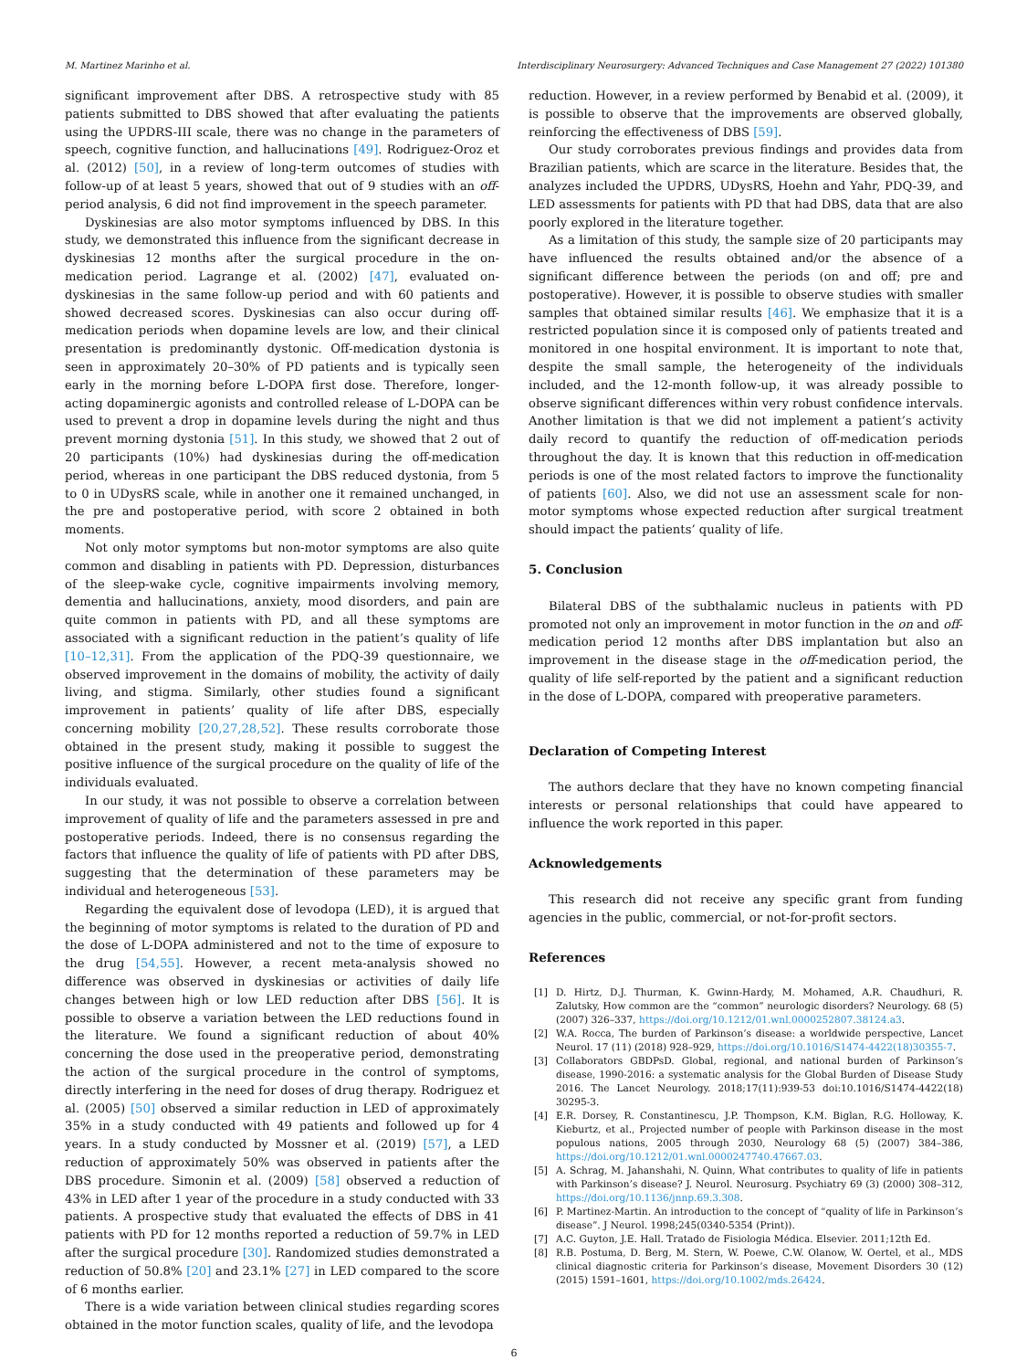M. Martinez Marinho et al. Interdisciplinary Neurosurgery: Advanced Techniques and Case Management 27 (2022) 101380
significant improvement after DBS. A retrospective study with 85 patients submitted to DBS showed that after evaluating the patients using the UPDRS-III scale, there was no change in the parameters of speech, cognitive function, and hallucinations [49]. Rodriguez-Oroz et al. (2012) [50], in a review of long-term outcomes of studies with follow-up of at least 5 years, showed that out of 9 studies with an off-period analysis, 6 did not find improvement in the speech parameter.
Dyskinesias are also motor symptoms influenced by DBS. In this study, we demonstrated this influence from the significant decrease in dyskinesias 12 months after the surgical procedure in the on-medication period. Lagrange et al. (2002) [47], evaluated on-dyskinesias in the same follow-up period and with 60 patients and showed decreased scores. Dyskinesias can also occur during off-medication periods when dopamine levels are low, and their clinical presentation is predominantly dystonic. Off-medication dystonia is seen in approximately 20–30% of PD patients and is typically seen early in the morning before L-DOPA first dose. Therefore, longer-acting dopaminergic agonists and controlled release of L-DOPA can be used to prevent a drop in dopamine levels during the night and thus prevent morning dystonia [51]. In this study, we showed that 2 out of 20 participants (10%) had dyskinesias during the off-medication period, whereas in one participant the DBS reduced dystonia, from 5 to 0 in UDysRS scale, while in another one it remained unchanged, in the pre and postoperative period, with score 2 obtained in both moments.
Not only motor symptoms but non-motor symptoms are also quite common and disabling in patients with PD. Depression, disturbances of the sleep-wake cycle, cognitive impairments involving memory, dementia and hallucinations, anxiety, mood disorders, and pain are quite common in patients with PD, and all these symptoms are associated with a significant reduction in the patient’s quality of life [10–12,31]. From the application of the PDQ-39 questionnaire, we observed improvement in the domains of mobility, the activity of daily living, and stigma. Similarly, other studies found a significant improvement in patients’ quality of life after DBS, especially concerning mobility [20,27,28,52]. These results corroborate those obtained in the present study, making it possible to suggest the positive influence of the surgical procedure on the quality of life of the individuals evaluated.
In our study, it was not possible to observe a correlation between improvement of quality of life and the parameters assessed in pre and postoperative periods. Indeed, there is no consensus regarding the factors that influence the quality of life of patients with PD after DBS, suggesting that the determination of these parameters may be individual and heterogeneous [53].
Regarding the equivalent dose of levodopa (LED), it is argued that the beginning of motor symptoms is related to the duration of PD and the dose of L-DOPA administered and not to the time of exposure to the drug [54,55]. However, a recent meta-analysis showed no difference was observed in dyskinesias or activities of daily life changes between high or low LED reduction after DBS [56]. It is possible to observe a variation between the LED reductions found in the literature. We found a significant reduction of about 40% concerning the dose used in the preoperative period, demonstrating the action of the surgical procedure in the control of symptoms, directly interfering in the need for doses of drug therapy. Rodriguez et al. (2005) [50] observed a similar reduction in LED of approximately 35% in a study conducted with 49 patients and followed up for 4 years. In a study conducted by Mossner et al. (2019) [57], a LED reduction of approximately 50% was observed in patients after the DBS procedure. Simonin et al. (2009) [58] observed a reduction of 43% in LED after 1 year of the procedure in a study conducted with 33 patients. A prospective study that evaluated the effects of DBS in 41 patients with PD for 12 months reported a reduction of 59.7% in LED after the surgical procedure [30]. Randomized studies demonstrated a reduction of 50.8% [20] and 23.1% [27] in LED compared to the score of 6 months earlier.
There is a wide variation between clinical studies regarding scores obtained in the motor function scales, quality of life, and the levodopa
reduction. However, in a review performed by Benabid et al. (2009), it is possible to observe that the improvements are observed globally, reinforcing the effectiveness of DBS [59].
Our study corroborates previous findings and provides data from Brazilian patients, which are scarce in the literature. Besides that, the analyzes included the UPDRS, UDysRS, Hoehn and Yahr, PDQ-39, and LED assessments for patients with PD that had DBS, data that are also poorly explored in the literature together.
As a limitation of this study, the sample size of 20 participants may have influenced the results obtained and/or the absence of a significant difference between the periods (on and off; pre and postoperative). However, it is possible to observe studies with smaller samples that obtained similar results [46]. We emphasize that it is a restricted population since it is composed only of patients treated and monitored in one hospital environment. It is important to note that, despite the small sample, the heterogeneity of the individuals included, and the 12-month follow-up, it was already possible to observe significant differences within very robust confidence intervals. Another limitation is that we did not implement a patient’s activity daily record to quantify the reduction of off-medication periods throughout the day. It is known that this reduction in off-medication periods is one of the most related factors to improve the functionality of patients [60]. Also, we did not use an assessment scale for non-motor symptoms whose expected reduction after surgical treatment should impact the patients’ quality of life.
5. Conclusion
Bilateral DBS of the subthalamic nucleus in patients with PD promoted not only an improvement in motor function in the on and off-medication period 12 months after DBS implantation but also an improvement in the disease stage in the off-medication period, the quality of life self-reported by the patient and a significant reduction in the dose of L-DOPA, compared with preoperative parameters.
Declaration of Competing Interest
The authors declare that they have no known competing financial interests or personal relationships that could have appeared to influence the work reported in this paper.
Acknowledgements
This research did not receive any specific grant from funding agencies in the public, commercial, or not-for-profit sectors.
References
[1] D. Hirtz, D.J. Thurman, K. Gwinn-Hardy, M. Mohamed, A.R. Chaudhuri, R. Zalutsky, How common are the “common” neurologic disorders? Neurology. 68 (5) (2007) 326–337, https://doi.org/10.1212/01.wnl.0000252807.38124.a3.
[2] W.A. Rocca, The burden of Parkinson’s disease: a worldwide perspective, Lancet Neurol. 17 (11) (2018) 928–929, https://doi.org/10.1016/S1474-4422(18)30355-7.
[3] Collaborators GBDPsD. Global, regional, and national burden of Parkinson’s disease, 1990-2016: a systematic analysis for the Global Burden of Disease Study 2016. The Lancet Neurology. 2018;17(11):939-53 doi:10.1016/S1474-4422(18) 30295-3.
[4] E.R. Dorsey, R. Constantinescu, J.P. Thompson, K.M. Biglan, R.G. Holloway, K. Kieburtz, et al., Projected number of people with Parkinson disease in the most populous nations, 2005 through 2030, Neurology 68 (5) (2007) 384–386, https://doi.org/10.1212/01.wnl.0000247740.47667.03.
[5] A. Schrag, M. Jahanshahi, N. Quinn, What contributes to quality of life in patients with Parkinson’s disease? J. Neurol. Neurosurg. Psychiatry 69 (3) (2000) 308–312, https://doi.org/10.1136/jnnp.69.3.308.
[6] P. Martinez-Martin. An introduction to the concept of “quality of life in Parkinson’s disease”. J Neurol. 1998;245(0340-5354 (Print)).
[7] A.C. Guyton, J.E. Hall. Tratado de Fisiologia Médica. Elsevier. 2011;12th Ed.
[8] R.B. Postuma, D. Berg, M. Stern, W. Poewe, C.W. Olanow, W. Oertel, et al., MDS clinical diagnostic criteria for Parkinson’s disease, Movement Disorders 30 (12) (2015) 1591–1601, https://doi.org/10.1002/mds.26424.
6